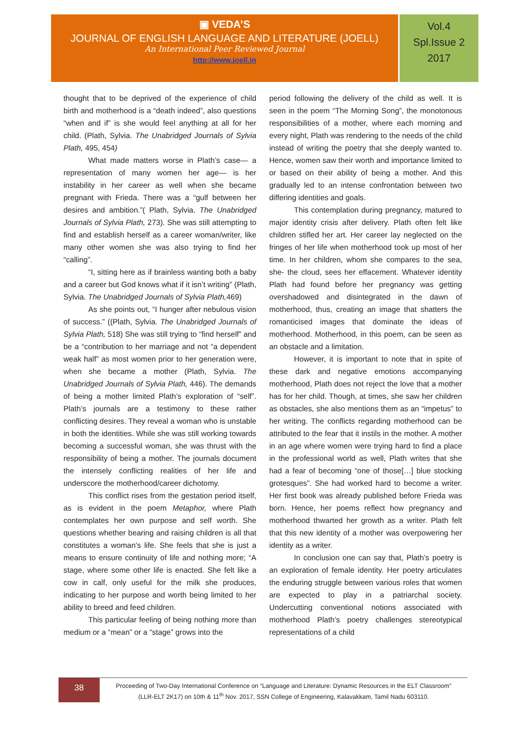▣ VEDA’S
JOURNAL OF ENGLISH LANGUAGE AND LITERATURE (JOELL)
An International Peer Reviewed Journal
http://www.joell.in
Vol.4
Spl.Issue 2
2017
thought that to be deprived of the experience of child birth and motherhood is a “death indeed”, also questions “when and if” is she would feel anything at all for her child. (Plath, Sylvia. The Unabridged Journals of Sylvia Plath, 495, 454)
What made matters worse in Plath’s case— a representation of many women her age— is her instability in her career as well when she became pregnant with Frieda. There was a “gulf between her desires and ambition.”( Plath, Sylvia. The Unabridged Journals of Sylvia Plath, 273). She was still attempting to find and establish herself as a career woman/writer, like many other women she was also trying to find her “calling”.
“I, sitting here as if brainless wanting both a baby and a career but God knows what if it isn’t writing” (Plath, Sylvia. The Unabridged Journals of Sylvia Plath, 469)
As she points out, “I hunger after nebulous vision of success.” ((Plath, Sylvia. The Unabridged Journals of Sylvia Plath, 518) She was still trying to “find herself” and be a “contribution to her marriage and not “a dependent weak half” as most women prior to her generation were, when she became a mother (Plath, Sylvia. The Unabridged Journals of Sylvia Plath, 446). The demands of being a mother limited Plath’s exploration of “self”. Plath’s journals are a testimony to these rather conflicting desires. They reveal a woman who is unstable in both the identities. While she was still working towards becoming a successful woman, she was thrust with the responsibility of being a mother. The journals document the intensely conflicting realities of her life and underscore the motherhood/career dichotomy.
This conflict rises from the gestation period itself, as is evident in the poem Metaphor, where Plath contemplates her own purpose and self worth. She questions whether bearing and raising children is all that constitutes a woman’s life. She feels that she is just a means to ensure continuity of life and nothing more; “A stage, where some other life is enacted. She felt like a cow in calf, only useful for the milk she produces, indicating to her purpose and worth being limited to her ability to breed and feed children.
This particular feeling of being nothing more than medium or a “mean” or a “stage” grows into the
period following the delivery of the child as well. It is seen in the poem “The Morning Song”, the monotonous responsibilities of a mother, where each morning and every night, Plath was rendering to the needs of the child instead of writing the poetry that she deeply wanted to. Hence, women saw their worth and importance limited to or based on their ability of being a mother. And this gradually led to an intense confrontation between two differing identities and goals.
This contemplation during pregnancy, matured to major identity crisis after delivery. Plath often felt like children stifled her art. Her career lay neglected on the fringes of her life when motherhood took up most of her time. In her children, whom she compares to the sea, she- the cloud, sees her effacement. Whatever identity Plath had found before her pregnancy was getting overshadowed and disintegrated in the dawn of motherhood, thus, creating an image that shatters the romanticised images that dominate the ideas of motherhood. Motherhood, in this poem, can be seen as an obstacle and a limitation.
However, it is important to note that in spite of these dark and negative emotions accompanying motherhood, Plath does not reject the love that a mother has for her child. Though, at times, she saw her children as obstacles, she also mentions them as an “impetus” to her writing. The conflicts regarding motherhood can be attributed to the fear that it instils in the mother. A mother in an age where women were trying hard to find a place in the professional world as well, Plath writes that she had a fear of becoming “one of those[…] blue stocking grotesques”. She had worked hard to become a writer. Her first book was already published before Frieda was born. Hence, her poems reflect how pregnancy and motherhood thwarted her growth as a writer. Plath felt that this new identity of a mother was overpowering her identity as a writer.
In conclusion one can say that, Plath’s poetry is an exploration of female identity. Her poetry articulates the enduring struggle between various roles that women are expected to play in a patriarchal society. Undercutting conventional notions associated with motherhood Plath’s poetry challenges stereotypical representations of a child
38
Proceeding of Two-Day International Conference on “Language and Literature: Dynamic Resources in the ELT Classroom”
(LLR-ELT 2K17) on 10th & 11<sup>th</sup> Nov. 2017, SSN College of Engineering, Kalavakkam, Tamil Nadu 603110.